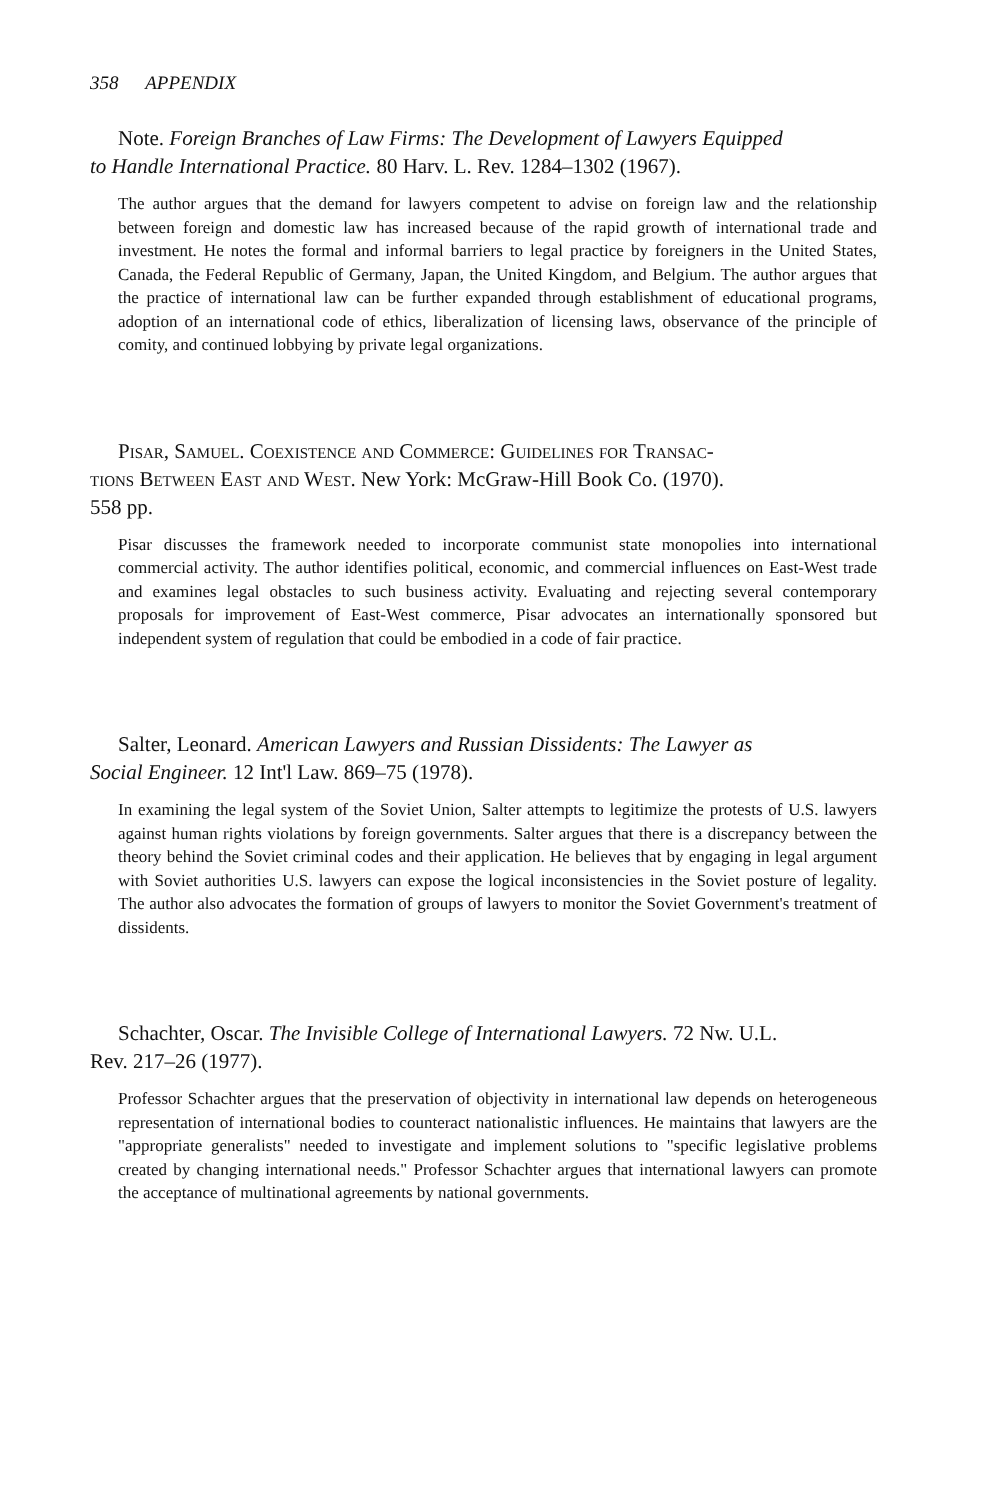358 APPENDIX
Note. Foreign Branches of Law Firms: The Development of Lawyers Equipped
to Handle International Practice. 80 Harv. L. Rev. 1284–1302 (1967).
The author argues that the demand for lawyers competent to advise on foreign law and the relationship between foreign and domestic law has increased because of the rapid growth of international trade and investment. He notes the formal and informal barriers to legal practice by foreigners in the United States, Canada, the Federal Republic of Germany, Japan, the United Kingdom, and Belgium. The author argues that the practice of international law can be further expanded through establishment of educational programs, adoption of an international code of ethics, liberalization of licensing laws, observance of the principle of comity, and continued lobbying by private legal organizations.
Pisar, Samuel. Coexistence and Commerce: Guidelines for Transac-
tions Between East and West. New York: McGraw-Hill Book Co. (1970).
558 pp.
Pisar discusses the framework needed to incorporate communist state monopolies into international commercial activity. The author identifies political, economic, and commercial influences on East-West trade and examines legal obstacles to such business activity. Evaluating and rejecting several contemporary proposals for improvement of East-West commerce, Pisar advocates an internationally sponsored but independent system of regulation that could be embodied in a code of fair practice.
Salter, Leonard. American Lawyers and Russian Dissidents: The Lawyer as
Social Engineer. 12 Int'l Law. 869–75 (1978).
In examining the legal system of the Soviet Union, Salter attempts to legitimize the protests of U.S. lawyers against human rights violations by foreign governments. Salter argues that there is a discrepancy between the theory behind the Soviet criminal codes and their application. He believes that by engaging in legal argument with Soviet authorities U.S. lawyers can expose the logical inconsistencies in the Soviet posture of legality. The author also advocates the formation of groups of lawyers to monitor the Soviet Government's treatment of dissidents.
Schachter, Oscar. The Invisible College of International Lawyers. 72 Nw. U.L.
Rev. 217–26 (1977).
Professor Schachter argues that the preservation of objectivity in international law depends on heterogeneous representation of international bodies to counteract nationalistic influences. He maintains that lawyers are the "appropriate generalists" needed to investigate and implement solutions to "specific legislative problems created by changing international needs." Professor Schachter argues that international lawyers can promote the acceptance of multinational agreements by national governments.